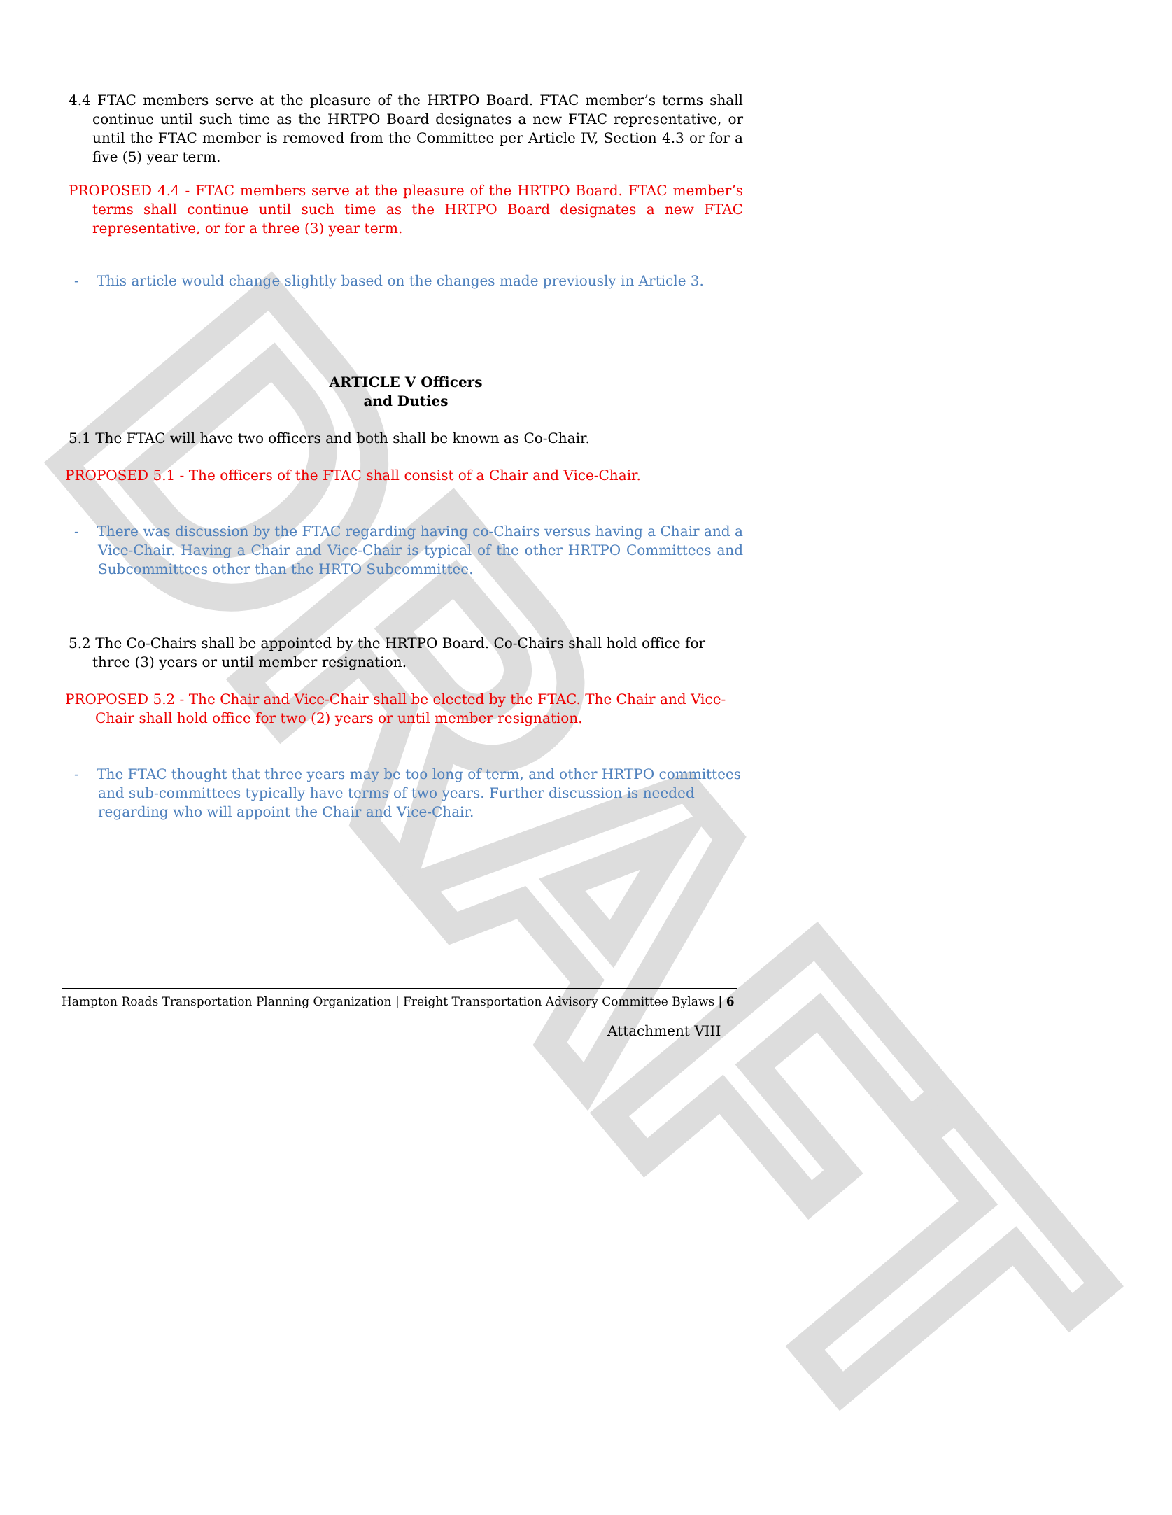DRAFT
4.4 FTAC members serve at the pleasure of the HRTPO Board. FTAC member’s terms shall continue until such time as the HRTPO Board designates a new FTAC representative, or until the FTAC member is removed from the Committee per Article IV, Section 4.3 or for a five (5) year term.
PROPOSED 4.4 - FTAC members serve at the pleasure of the HRTPO Board. FTAC member’s terms shall continue until such time as the HRTPO Board designates a new FTAC representative, or for a three (3) year term.
- This article would change slightly based on the changes made previously in Article 3.
ARTICLE V Officers
and Duties
5.1 The FTAC will have two officers and both shall be known as Co-Chair.
PROPOSED 5.1 - The officers of the FTAC shall consist of a Chair and Vice-Chair.
- There was discussion by the FTAC regarding having co-Chairs versus having a Chair and a Vice-Chair. Having a Chair and Vice-Chair is typical of the other HRTPO Committees and Subcommittees other than the HRTO Subcommittee.
5.2 The Co-Chairs shall be appointed by the HRTPO Board. Co-Chairs shall hold office for three (3) years or until member resignation.
PROPOSED 5.2 - The Chair and Vice-Chair shall be elected by the FTAC. The Chair and Vice-Chair shall hold office for two (2) years or until member resignation.
- The FTAC thought that three years may be too long of term, and other HRTPO committees and sub-committees typically have terms of two years. Further discussion is needed regarding who will appoint the Chair and Vice-Chair.
Hampton Roads Transportation Planning Organization | Freight Transportation Advisory Committee Bylaws | 6
Attachment VIII